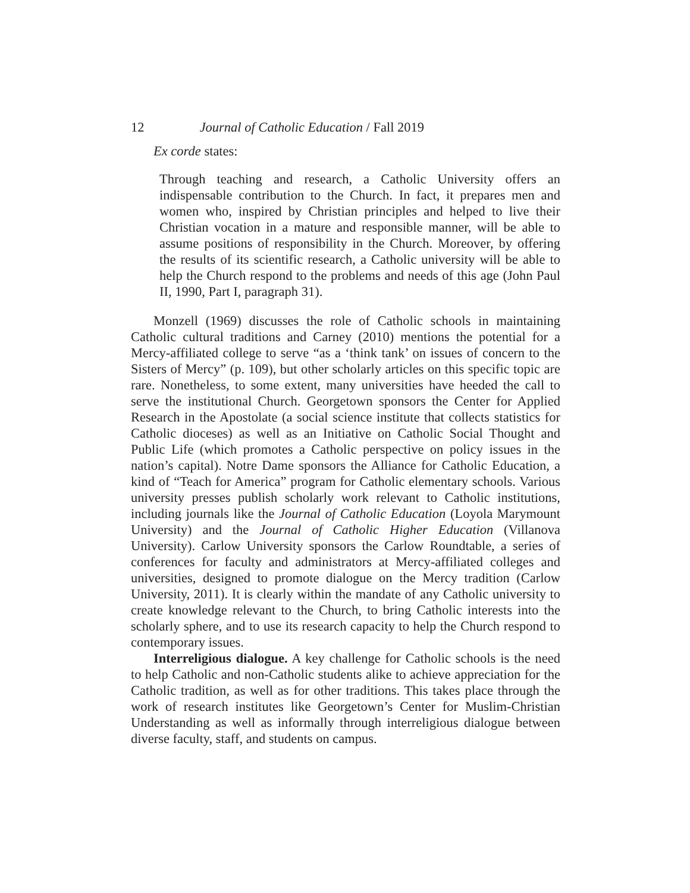12 Journal of Catholic Education / Fall 2019
Ex corde states:
Through teaching and research, a Catholic University offers an indispensable contribution to the Church. In fact, it prepares men and women who, inspired by Christian principles and helped to live their Christian vocation in a mature and responsible manner, will be able to assume positions of responsibility in the Church. Moreover, by offering the results of its scientific research, a Catholic university will be able to help the Church respond to the problems and needs of this age (John Paul II, 1990, Part I, paragraph 31).
Monzell (1969) discusses the role of Catholic schools in maintaining Catholic cultural traditions and Carney (2010) mentions the potential for a Mercy-affiliated college to serve “as a ‘think tank’ on issues of concern to the Sisters of Mercy” (p. 109), but other scholarly articles on this specific topic are rare. Nonetheless, to some extent, many universities have heeded the call to serve the institutional Church. Georgetown sponsors the Center for Applied Research in the Apostolate (a social science institute that collects statistics for Catholic dioceses) as well as an Initiative on Catholic Social Thought and Public Life (which promotes a Catholic perspective on policy issues in the nation’s capital). Notre Dame sponsors the Alliance for Catholic Education, a kind of “Teach for America” program for Catholic elementary schools. Various university presses publish scholarly work relevant to Catholic institutions, including journals like the Journal of Catholic Education (Loyola Marymount University) and the Journal of Catholic Higher Education (Villanova University). Carlow University sponsors the Carlow Roundtable, a series of conferences for faculty and administrators at Mercy-affiliated colleges and universities, designed to promote dialogue on the Mercy tradition (Carlow University, 2011). It is clearly within the mandate of any Catholic university to create knowledge relevant to the Church, to bring Catholic interests into the scholarly sphere, and to use its research capacity to help the Church respond to contemporary issues.
Interreligious dialogue. A key challenge for Catholic schools is the need to help Catholic and non-Catholic students alike to achieve appreciation for the Catholic tradition, as well as for other traditions. This takes place through the work of research institutes like Georgetown’s Center for Muslim-Christian Understanding as well as informally through interreligious dialogue between diverse faculty, staff, and students on campus.